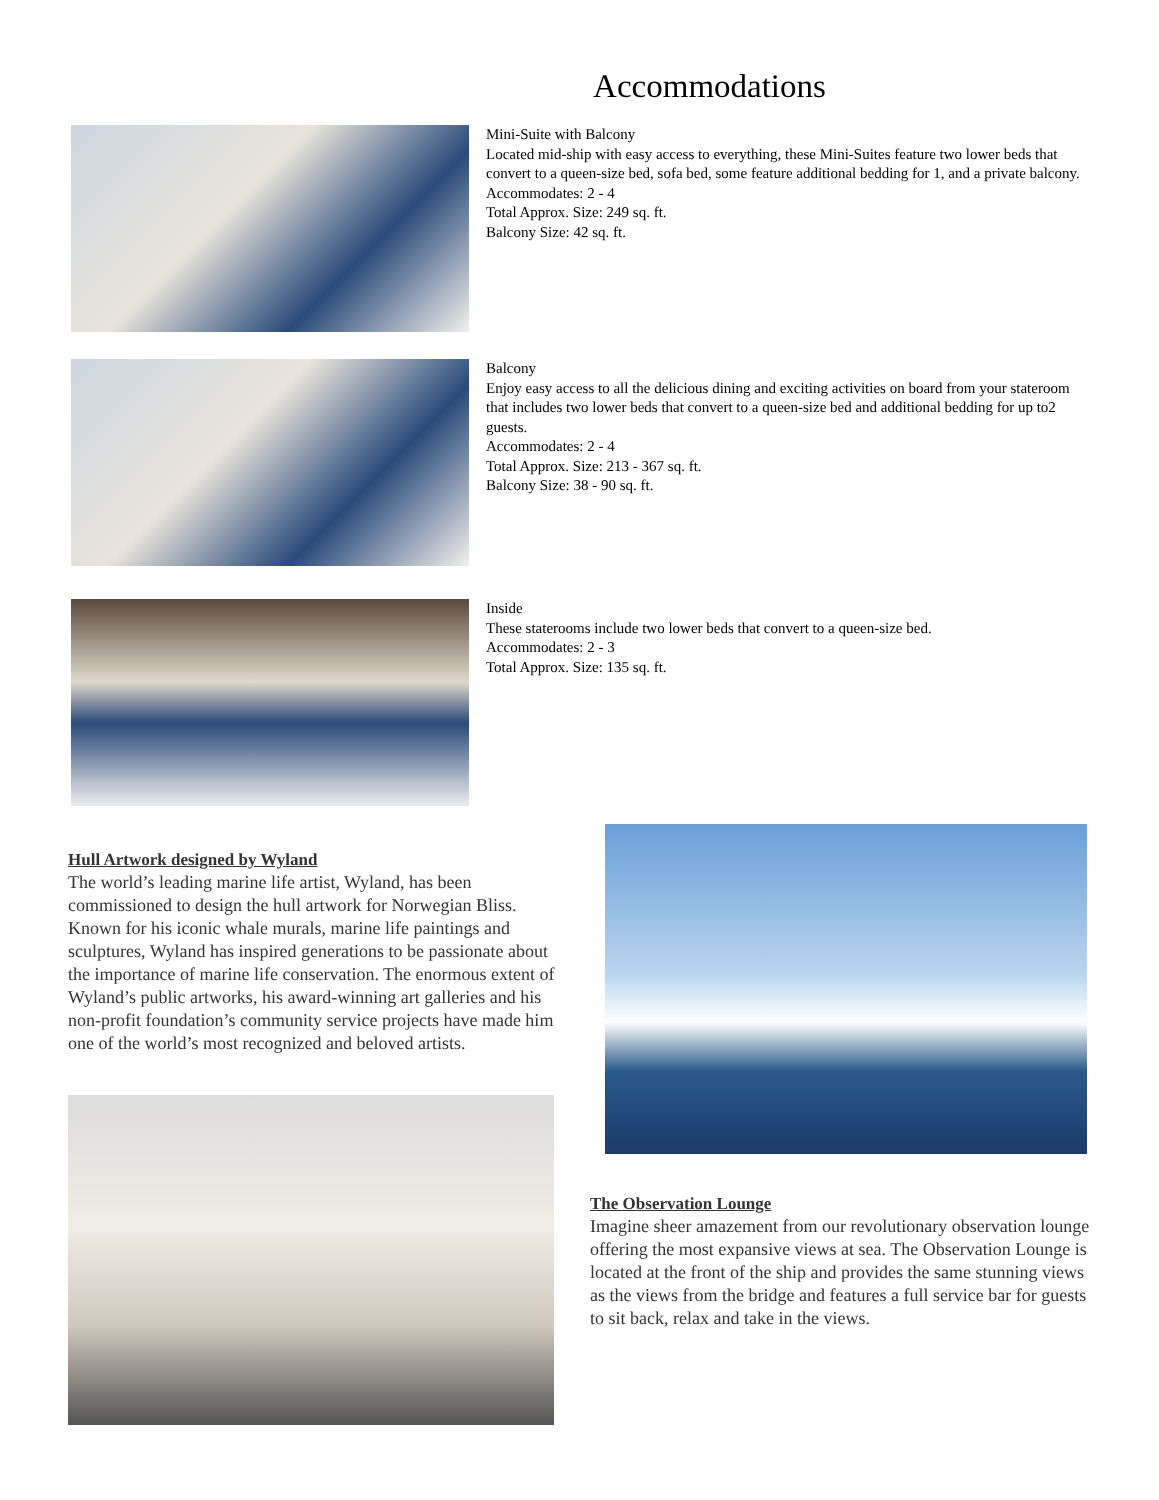Accommodations
Mini-Suite with Balcony
Located mid-ship with easy access to everything, these Mini-Suites feature two lower beds that convert to a queen-size bed, sofa bed, some feature additional bedding for 1, and a private balcony.
Accommodates: 2 - 4
Total Approx. Size: 249 sq. ft.
Balcony Size: 42 sq. ft.
Balcony
Enjoy easy access to all the delicious dining and exciting activities on board from your stateroom that includes two lower beds that convert to a queen-size bed and additional bedding for up to2 guests.
Accommodates: 2 - 4
Total Approx. Size: 213 - 367 sq. ft.
Balcony Size: 38 - 90 sq. ft.
Inside
These staterooms include two lower beds that convert to a queen-size bed.
Accommodates: 2 - 3
Total Approx. Size: 135 sq. ft.
Hull Artwork designed by Wyland
The world’s leading marine life artist, Wyland, has been commissioned to design the hull artwork for Norwegian Bliss. Known for his iconic whale murals, marine life paintings and sculptures, Wyland has inspired generations to be passionate about the importance of marine life conservation. The enormous extent of Wyland’s public artworks, his award-winning art galleries and his non-profit foundation’s community service projects have made him one of the world’s most recognized and beloved artists.
The Observation Lounge
Imagine sheer amazement from our revolutionary observation lounge offering the most expansive views at sea. The Observation Lounge is located at the front of the ship and provides the same stunning views as the views from the bridge and features a full service bar for guests to sit back, relax and take in the views.